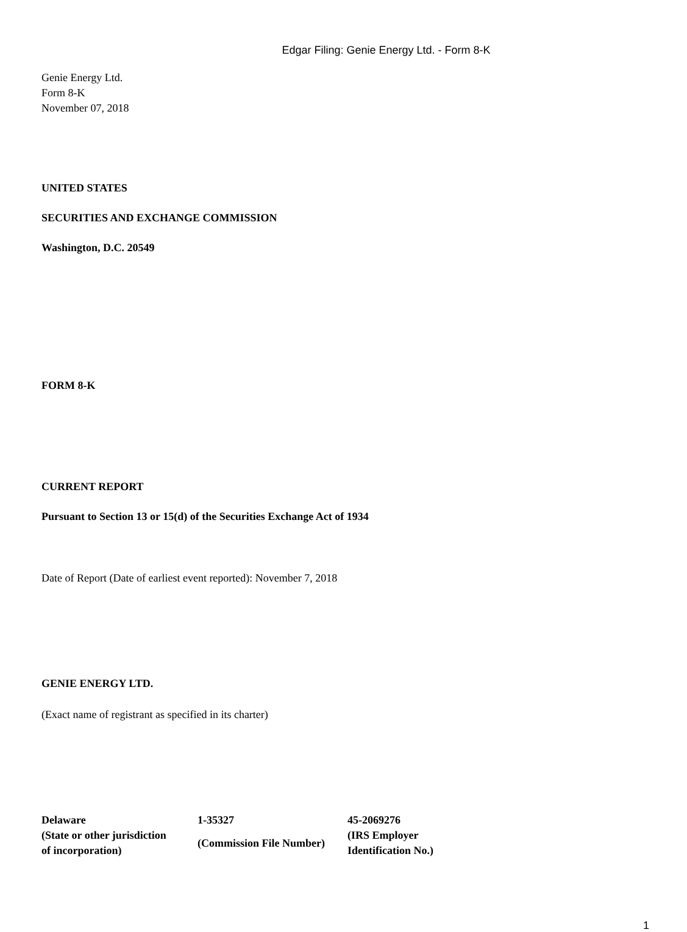Edgar Filing: Genie Energy Ltd. - Form 8-K
Genie Energy Ltd.
Form 8-K
November 07, 2018
UNITED STATES
SECURITIES AND EXCHANGE COMMISSION
Washington, D.C. 20549
FORM 8-K
CURRENT REPORT
Pursuant to Section 13 or 15(d) of the Securities Exchange Act of 1934
Date of Report (Date of earliest event reported): November 7, 2018
GENIE ENERGY LTD.
(Exact name of registrant as specified in its charter)
| Delaware | 1-35327 | 45-2069276 |
| (State or other jurisdiction of incorporation) | (Commission File Number) | (IRS Employer Identification No.) |
1